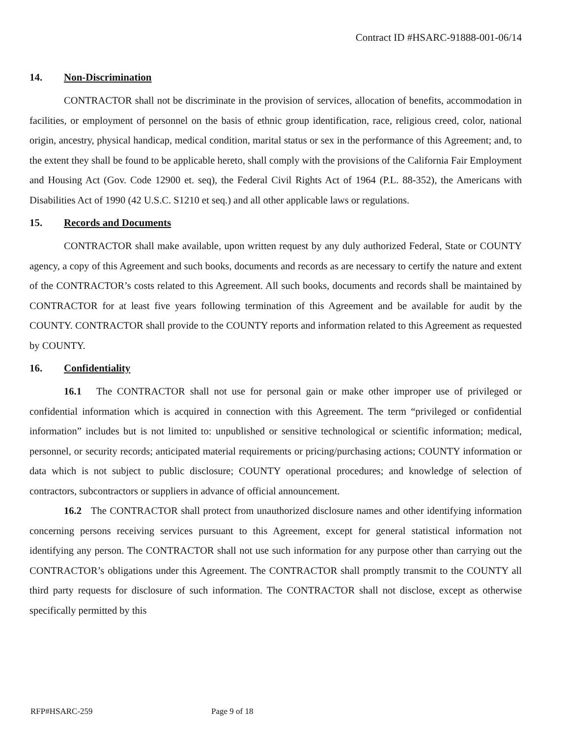Contract ID #HSARC-91888-001-06/14
14. Non-Discrimination
CONTRACTOR shall not be discriminate in the provision of services, allocation of benefits, accommodation in facilities, or employment of personnel on the basis of ethnic group identification, race, religious creed, color, national origin, ancestry, physical handicap, medical condition, marital status or sex in the performance of this Agreement; and, to the extent they shall be found to be applicable hereto, shall comply with the provisions of the California Fair Employment and Housing Act (Gov. Code 12900 et. seq), the Federal Civil Rights Act of 1964 (P.L. 88-352), the Americans with Disabilities Act of 1990 (42 U.S.C. S1210 et seq.) and all other applicable laws or regulations.
15. Records and Documents
CONTRACTOR shall make available, upon written request by any duly authorized Federal, State or COUNTY agency, a copy of this Agreement and such books, documents and records as are necessary to certify the nature and extent of the CONTRACTOR’s costs related to this Agreement. All such books, documents and records shall be maintained by CONTRACTOR for at least five years following termination of this Agreement and be available for audit by the COUNTY. CONTRACTOR shall provide to the COUNTY reports and information related to this Agreement as requested by COUNTY.
16. Confidentiality
16.1 The CONTRACTOR shall not use for personal gain or make other improper use of privileged or confidential information which is acquired in connection with this Agreement. The term “privileged or confidential information” includes but is not limited to: unpublished or sensitive technological or scientific information; medical, personnel, or security records; anticipated material requirements or pricing/purchasing actions; COUNTY information or data which is not subject to public disclosure; COUNTY operational procedures; and knowledge of selection of contractors, subcontractors or suppliers in advance of official announcement.
16.2 The CONTRACTOR shall protect from unauthorized disclosure names and other identifying information concerning persons receiving services pursuant to this Agreement, except for general statistical information not identifying any person. The CONTRACTOR shall not use such information for any purpose other than carrying out the CONTRACTOR’s obligations under this Agreement. The CONTRACTOR shall promptly transmit to the COUNTY all third party requests for disclosure of such information. The CONTRACTOR shall not disclose, except as otherwise specifically permitted by this
RFP#HSARC-259 Page 9 of 18